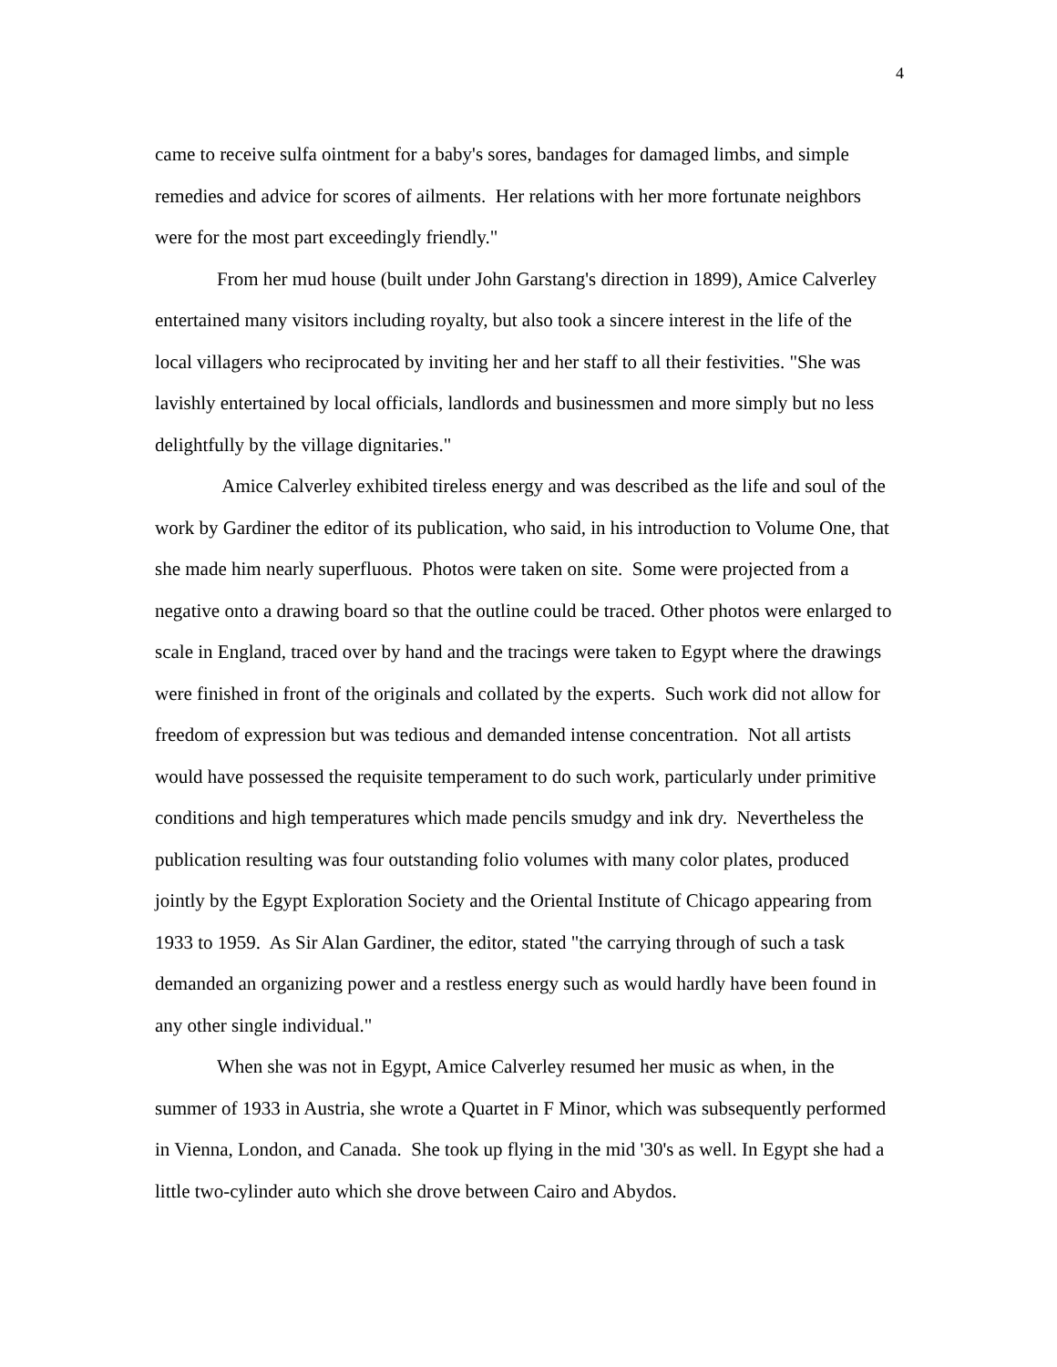4
came to receive sulfa ointment for a baby's sores, bandages for damaged limbs, and simple remedies and advice for scores of ailments. Her relations with her more fortunate neighbors were for the most part exceedingly friendly."
From her mud house (built under John Garstang's direction in 1899), Amice Calverley entertained many visitors including royalty, but also took a sincere interest in the life of the local villagers who reciprocated by inviting her and her staff to all their festivities. "She was lavishly entertained by local officials, landlords and businessmen and more simply but no less delightfully by the village dignitaries."
Amice Calverley exhibited tireless energy and was described as the life and soul of the work by Gardiner the editor of its publication, who said, in his introduction to Volume One, that she made him nearly superfluous. Photos were taken on site. Some were projected from a negative onto a drawing board so that the outline could be traced. Other photos were enlarged to scale in England, traced over by hand and the tracings were taken to Egypt where the drawings were finished in front of the originals and collated by the experts. Such work did not allow for freedom of expression but was tedious and demanded intense concentration. Not all artists would have possessed the requisite temperament to do such work, particularly under primitive conditions and high temperatures which made pencils smudgy and ink dry. Nevertheless the publication resulting was four outstanding folio volumes with many color plates, produced jointly by the Egypt Exploration Society and the Oriental Institute of Chicago appearing from 1933 to 1959. As Sir Alan Gardiner, the editor, stated "the carrying through of such a task demanded an organizing power and a restless energy such as would hardly have been found in any other single individual."
When she was not in Egypt, Amice Calverley resumed her music as when, in the summer of 1933 in Austria, she wrote a Quartet in F Minor, which was subsequently performed in Vienna, London, and Canada. She took up flying in the mid '30's as well. In Egypt she had a little two-cylinder auto which she drove between Cairo and Abydos.